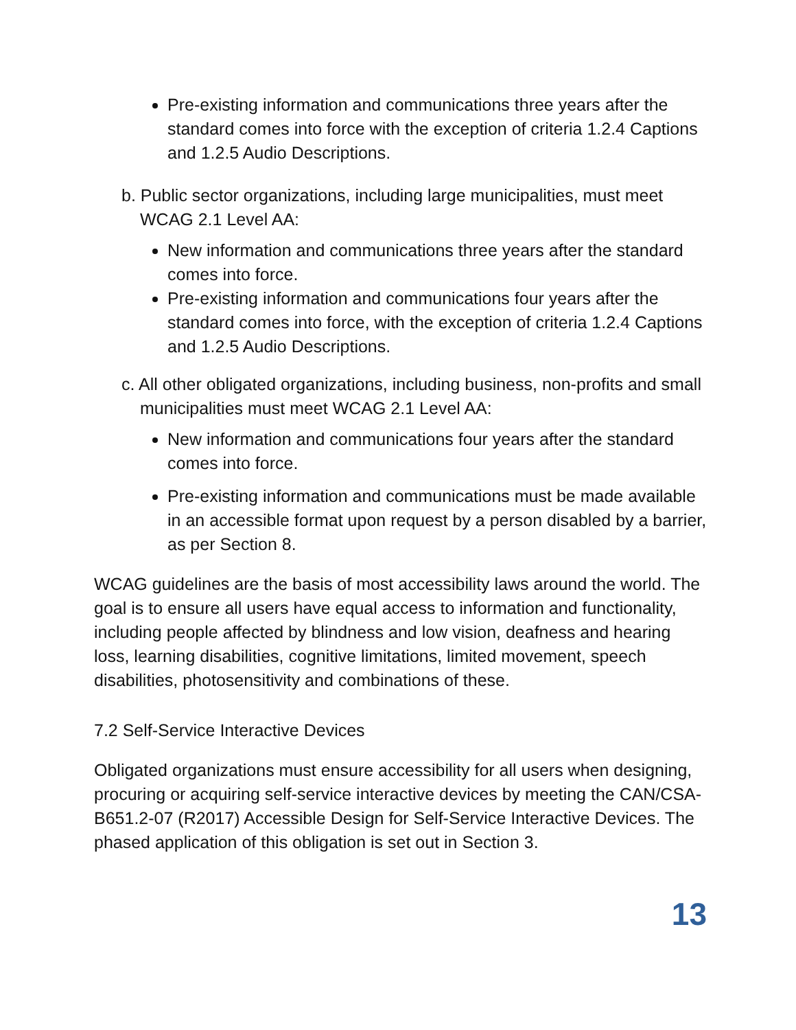Pre-existing information and communications three years after the standard comes into force with the exception of criteria 1.2.4 Captions and 1.2.5 Audio Descriptions.
b. Public sector organizations, including large municipalities, must meet WCAG 2.1 Level AA:
New information and communications three years after the standard comes into force.
Pre-existing information and communications four years after the standard comes into force, with the exception of criteria 1.2.4 Captions and 1.2.5 Audio Descriptions.
c. All other obligated organizations, including business, non-profits and small municipalities must meet WCAG 2.1 Level AA:
New information and communications four years after the standard comes into force.
Pre-existing information and communications must be made available in an accessible format upon request by a person disabled by a barrier, as per Section 8.
WCAG guidelines are the basis of most accessibility laws around the world. The goal is to ensure all users have equal access to information and functionality, including people affected by blindness and low vision, deafness and hearing loss, learning disabilities, cognitive limitations, limited movement, speech disabilities, photosensitivity and combinations of these.
7.2 Self-Service Interactive Devices
Obligated organizations must ensure accessibility for all users when designing, procuring or acquiring self-service interactive devices by meeting the CAN/CSA-B651.2-07 (R2017) Accessible Design for Self-Service Interactive Devices. The phased application of this obligation is set out in Section 3.
13